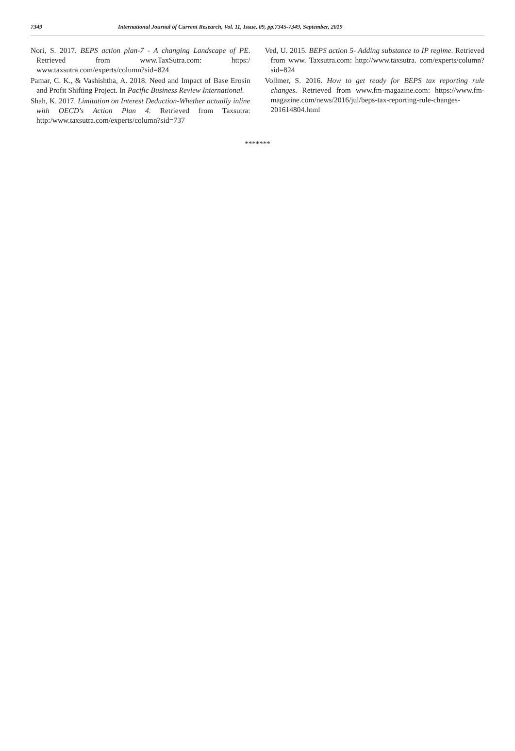7349 International Journal of Current Research, Vol. 11, Issue, 09, pp.7345-7349, September, 2019
Nori, S. 2017. BEPS action plan-7 - A changing Landscape of PE. Retrieved from www.TaxSutra.com: https:/ www.taxsutra.com/experts/column?sid=824
Pamar, C. K., & Vashishtha, A. 2018. Need and Impact of Base Erosin and Profit Shifting Project. In Pacific Business Review International.
Shah, K. 2017. Limitation on Interest Deduction-Whether actually inline with OECD's Action Plan 4. Retrieved from Taxsutra: http:/www.taxsutra.com/experts/column?sid=737
Ved, U. 2015. BEPS action 5- Adding substance to IP regime. Retrieved from www. Taxsutra.com: http://www.taxsutra. com/experts/column?sid=824
Vollmer, S. 2016. How to get ready for BEPS tax reporting rule changes. Retrieved from www.fm-magazine.com: https://www.fm-magazine.com/news/2016/jul/beps-tax-reporting-rule-changes-201614804.html
*******